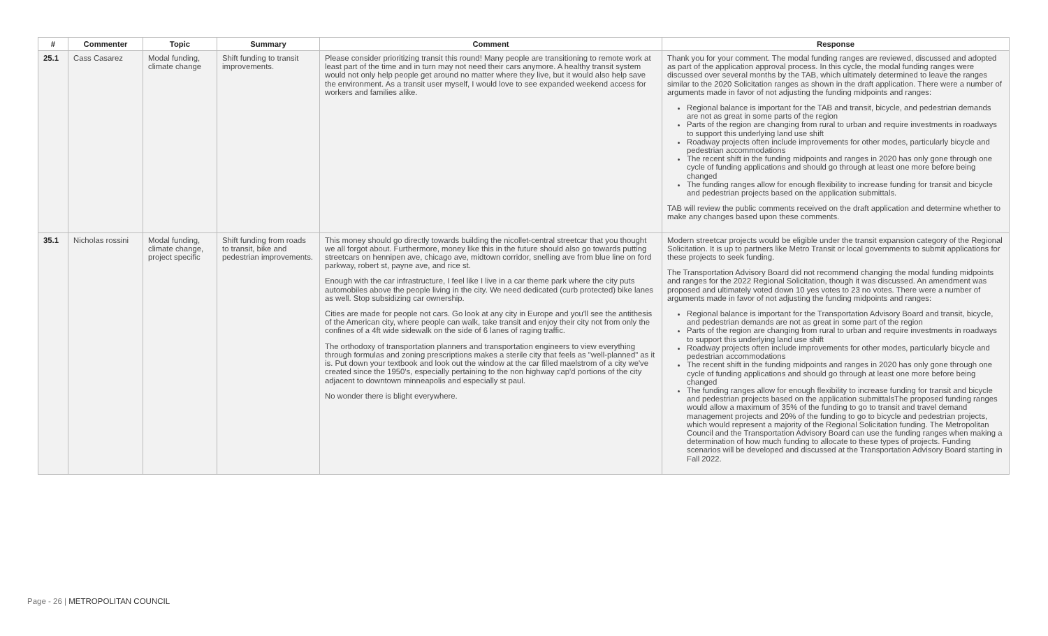| # | Commenter | Topic | Summary | Comment | Response |
| --- | --- | --- | --- | --- | --- |
| 25.1 | Cass Casarez | Modal funding, climate change | Shift funding to transit improvements. | Please consider prioritizing transit this round! Many people are transitioning to remote work at least part of the time and in turn may not need their cars anymore. A healthy transit system would not only help people get around no matter where they live, but it would also help save the environment. As a transit user myself, I would love to see expanded weekend access for workers and families alike. | Thank you for your comment. The modal funding ranges are reviewed, discussed and adopted as part of the application approval process. In this cycle, the modal funding ranges were discussed over several months by the TAB, which ultimately determined to leave the ranges similar to the 2020 Solicitation ranges as shown in the draft application. There were a number of arguments made in favor of not adjusting the funding midpoints and ranges: Regional balance is important for the TAB and transit, bicycle, and pedestrian demands are not as great in some parts of the region Parts of the region are changing from rural to urban and require investments in roadways to support this underlying land use shift Roadway projects often include improvements for other modes, particularly bicycle and pedestrian accommodations The recent shift in the funding midpoints and ranges in 2020 has only gone through one cycle of funding applications and should go through at least one more before being changed The funding ranges allow for enough flexibility to increase funding for transit and bicycle and pedestrian projects based on the application submittals. TAB will review the public comments received on the draft application and determine whether to make any changes based upon these comments. |
| 35.1 | Nicholas rossini | Modal funding, climate change, project specific | Shift funding from roads to transit, bike and pedestrian improvements. | This money should go directly towards building the nicollet-central streetcar that you thought we all forgot about. Furthermore, money like this in the future should also go towards putting streetcars on hennipen ave, chicago ave, midtown corridor, snelling ave from blue line on ford parkway, robert st, payne ave, and rice st. Enough with the car infrastructure, I feel like I live in a car theme park where the city puts automobiles above the people living in the city. We need dedicated (curb protected) bike lanes as well. Stop subsidizing car ownership. Cities are made for people not cars. Go look at any city in Europe and you'll see the antithesis of the American city, where people can walk, take transit and enjoy their city not from only the confines of a 4ft wide sidewalk on the side of 6 lanes of raging traffic. The orthodoxy of transportation planners and transportation engineers to view everything through formulas and zoning prescriptions makes a sterile city that feels as "well-planned" as it is. Put down your textbook and look out the window at the car filled maelstrom of a city we've created since the 1950's, especially pertaining to the non highway cap'd portions of the city adjacent to downtown minneapolis and especially st paul. No wonder there is blight everywhere. | Modern streetcar projects would be eligible under the transit expansion category of the Regional Solicitation. It is up to partners like Metro Transit or local governments to submit applications for these projects to seek funding. The Transportation Advisory Board did not recommend changing the modal funding midpoints and ranges for the 2022 Regional Solicitation, though it was discussed. An amendment was proposed and ultimately voted down 10 yes votes to 23 no votes. There were a number of arguments made in favor of not adjusting the funding midpoints and ranges: Regional balance is important for the Transportation Advisory Board and transit, bicycle, and pedestrian demands are not as great in some part of the region Parts of the region are changing from rural to urban and require investments in roadways to support this underlying land use shift Roadway projects often include improvements for other modes, particularly bicycle and pedestrian accommodations The recent shift in the funding midpoints and ranges in 2020 has only gone through one cycle of funding applications and should go through at least one more before being changed The funding ranges allow for enough flexibility to increase funding for transit and bicycle and pedestrian projects based on the application submittalsThe proposed funding ranges would allow a maximum of 35% of the funding to go to transit and travel demand management projects and 20% of the funding to go to bicycle and pedestrian projects, which would represent a majority of the Regional Solicitation funding. The Metropolitan Council and the Transportation Advisory Board can use the funding ranges when making a determination of how much funding to allocate to these types of projects. Funding scenarios will be developed and discussed at the Transportation Advisory Board starting in Fall 2022. |
Page - 26 | METROPOLITAN COUNCIL